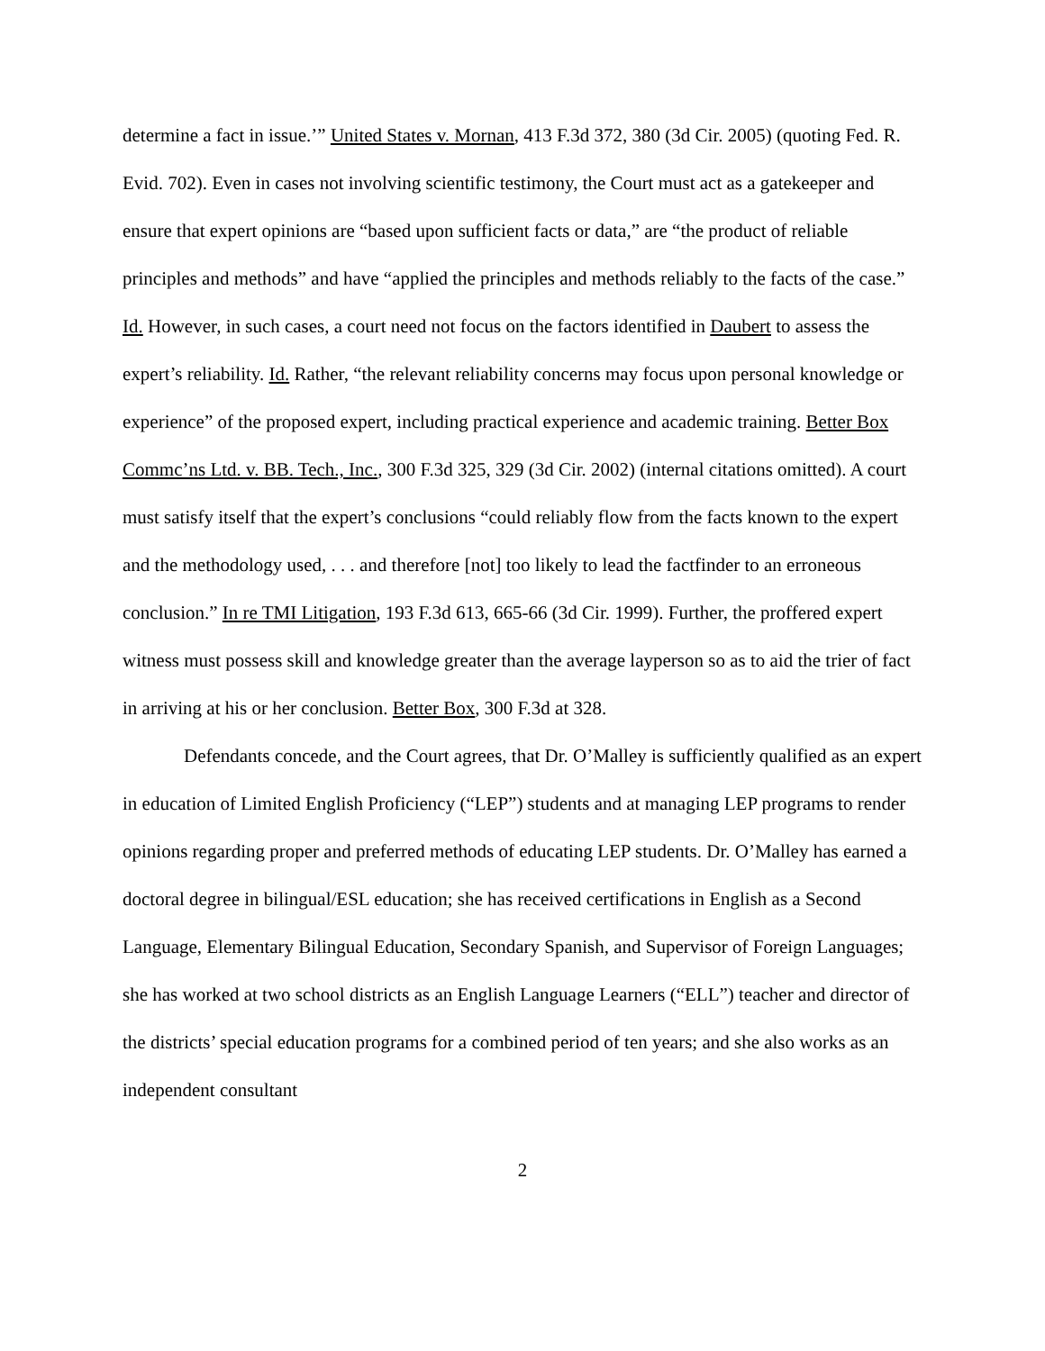determine a fact in issue.’” United States v. Mornan, 413 F.3d 372, 380 (3d Cir. 2005) (quoting Fed. R. Evid. 702). Even in cases not involving scientific testimony, the Court must act as a gatekeeper and ensure that expert opinions are “based upon sufficient facts or data,” are “the product of reliable principles and methods” and have “applied the principles and methods reliably to the facts of the case.” Id. However, in such cases, a court need not focus on the factors identified in Daubert to assess the expert’s reliability. Id. Rather, “the relevant reliability concerns may focus upon personal knowledge or experience” of the proposed expert, including practical experience and academic training. Better Box Commc’ns Ltd. v. BB. Tech., Inc., 300 F.3d 325, 329 (3d Cir. 2002) (internal citations omitted). A court must satisfy itself that the expert’s conclusions “could reliably flow from the facts known to the expert and the methodology used, . . . and therefore [not] too likely to lead the factfinder to an erroneous conclusion.” In re TMI Litigation, 193 F.3d 613, 665-66 (3d Cir. 1999). Further, the proffered expert witness must possess skill and knowledge greater than the average layperson so as to aid the trier of fact in arriving at his or her conclusion. Better Box, 300 F.3d at 328.
Defendants concede, and the Court agrees, that Dr. O’Malley is sufficiently qualified as an expert in education of Limited English Proficiency (“LEP”) students and at managing LEP programs to render opinions regarding proper and preferred methods of educating LEP students. Dr. O’Malley has earned a doctoral degree in bilingual/ESL education; she has received certifications in English as a Second Language, Elementary Bilingual Education, Secondary Spanish, and Supervisor of Foreign Languages; she has worked at two school districts as an English Language Learners (“ELL”) teacher and director of the districts’ special education programs for a combined period of ten years; and she also works as an independent consultant
2